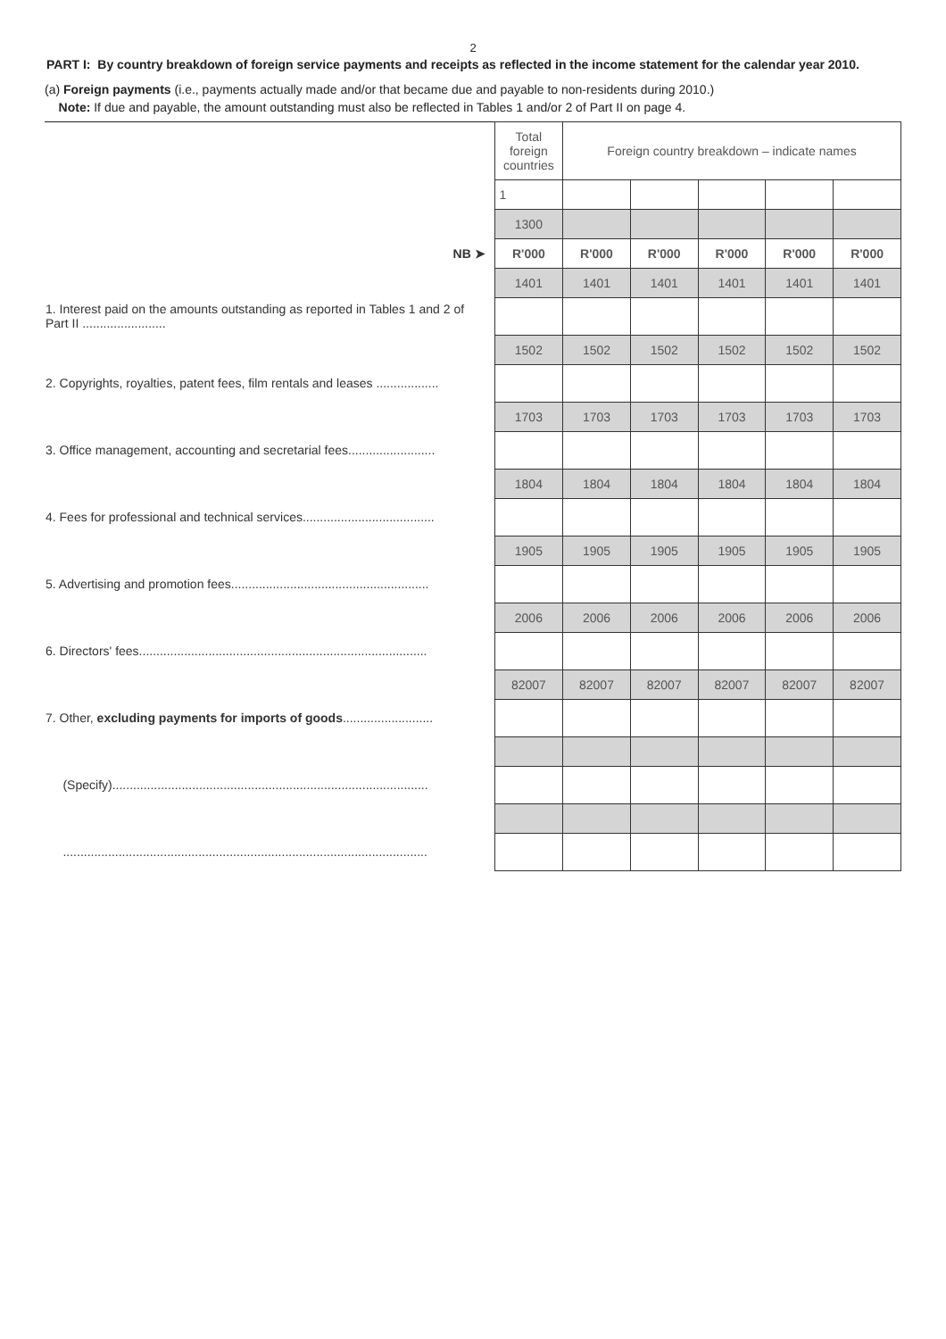2
PART I: By country breakdown of foreign service payments and receipts as reflected in the income statement for the calendar year 2010.
(a) Foreign payments (i.e., payments actually made and/or that became due and payable to non-residents during 2010.)
Note: If due and payable, the amount outstanding must also be reflected in Tables 1 and/or 2 of Part II on page 4.
| | Total foreign countries | Foreign country breakdown – indicate names | | | | |
| | 1 | | | | | |
| | 1300 | | | | | |
| NB ➤ | R'000 | R'000 | R'000 | R'000 | R'000 | R'000 |
| | 1401 | 1401 | 1401 | 1401 | 1401 | 1401 |
| 1. Interest paid on the amounts outstanding as reported in Tables 1 and 2 of Part II ........................ | | | | | | |
| | 1502 | 1502 | 1502 | 1502 | 1502 | 1502 |
| 2. Copyrights, royalties, patent fees, film rentals and leases .................. | | | | | | |
| | 1703 | 1703 | 1703 | 1703 | 1703 | 1703 |
| 3. Office management, accounting and secretarial fees......................... | | | | | | |
| | 1804 | 1804 | 1804 | 1804 | 1804 | 1804 |
| 4. Fees for professional and technical services...................................... | | | | | | |
| | 1905 | 1905 | 1905 | 1905 | 1905 | 1905 |
| 5. Advertising and promotion fees......................................................... | | | | | | |
| | 2006 | 2006 | 2006 | 2006 | 2006 | 2006 |
| 6. Directors' fees................................................................................... | | | | | | |
| | 82007 | 82007 | 82007 | 82007 | 82007 | 82007 |
| 7. Other, excluding payments for imports of goods .......................... | | | | | | |
| (Specify)........................................................................................... | | | | | | |
| ......................................................................................................... | | | | | | |